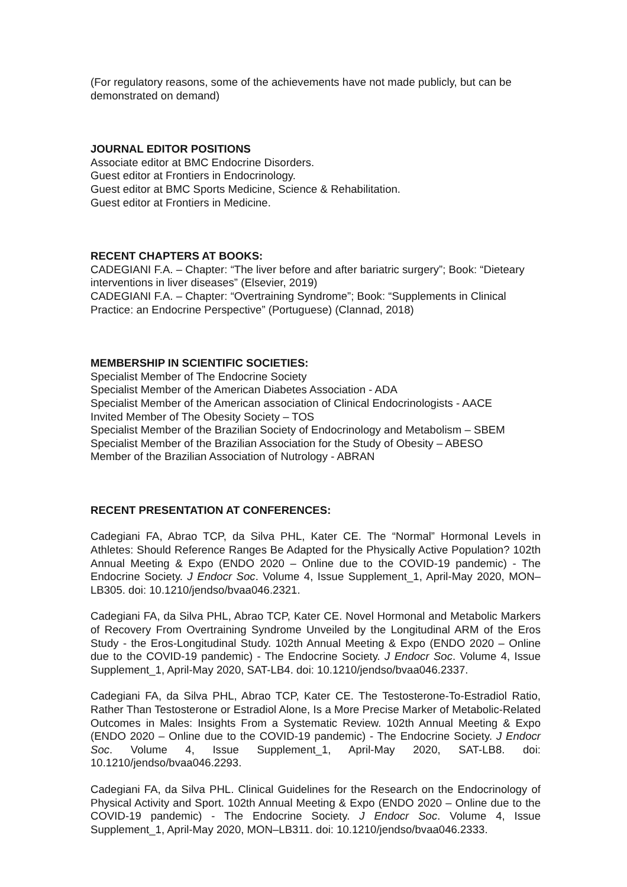(For regulatory reasons, some of the achievements have not made publicly, but can be demonstrated on demand)
JOURNAL EDITOR POSITIONS
Associate editor at BMC Endocrine Disorders.
Guest editor at Frontiers in Endocrinology.
Guest editor at BMC Sports Medicine, Science & Rehabilitation.
Guest editor at Frontiers in Medicine.
RECENT CHAPTERS AT BOOKS:
CADEGIANI F.A. – Chapter: “The liver before and after bariatric surgery”; Book: “Dieteary interventions in liver diseases” (Elsevier, 2019)
CADEGIANI F.A. – Chapter: “Overtraining Syndrome”; Book: “Supplements in Clinical Practice: an Endocrine Perspective” (Portuguese) (Clannad, 2018)
MEMBERSHIP IN SCIENTIFIC SOCIETIES:
Specialist Member of The Endocrine Society
Specialist Member of the American Diabetes Association - ADA
Specialist Member of the American association of Clinical Endocrinologists - AACE
Invited Member of The Obesity Society – TOS
Specialist Member of the Brazilian Society of Endocrinology and Metabolism – SBEM
Specialist Member of the Brazilian Association for the Study of Obesity – ABESO
Member of the Brazilian Association of Nutrology - ABRAN
RECENT PRESENTATION AT CONFERENCES:
Cadegiani FA, Abrao TCP, da Silva PHL, Kater CE. The “Normal” Hormonal Levels in Athletes: Should Reference Ranges Be Adapted for the Physically Active Population? 102th Annual Meeting & Expo (ENDO 2020 – Online due to the COVID-19 pandemic) - The Endocrine Society. J Endocr Soc. Volume 4, Issue Supplement_1, April-May 2020, MON–LB305. doi: 10.1210/jendso/bvaa046.2321.
Cadegiani FA, da Silva PHL, Abrao TCP, Kater CE. Novel Hormonal and Metabolic Markers of Recovery From Overtraining Syndrome Unveiled by the Longitudinal ARM of the Eros Study - the Eros-Longitudinal Study. 102th Annual Meeting & Expo (ENDO 2020 – Online due to the COVID-19 pandemic) - The Endocrine Society. J Endocr Soc. Volume 4, Issue Supplement_1, April-May 2020, SAT-LB4. doi: 10.1210/jendso/bvaa046.2337.
Cadegiani FA, da Silva PHL, Abrao TCP, Kater CE. The Testosterone-To-Estradiol Ratio, Rather Than Testosterone or Estradiol Alone, Is a More Precise Marker of Metabolic-Related Outcomes in Males: Insights From a Systematic Review. 102th Annual Meeting & Expo (ENDO 2020 – Online due to the COVID-19 pandemic) - The Endocrine Society. J Endocr Soc. Volume 4, Issue Supplement_1, April-May 2020, SAT-LB8. doi: 10.1210/jendso/bvaa046.2293.
Cadegiani FA, da Silva PHL. Clinical Guidelines for the Research on the Endocrinology of Physical Activity and Sport. 102th Annual Meeting & Expo (ENDO 2020 – Online due to the COVID-19 pandemic) - The Endocrine Society. J Endocr Soc. Volume 4, Issue Supplement_1, April-May 2020, MON–LB311. doi: 10.1210/jendso/bvaa046.2333.